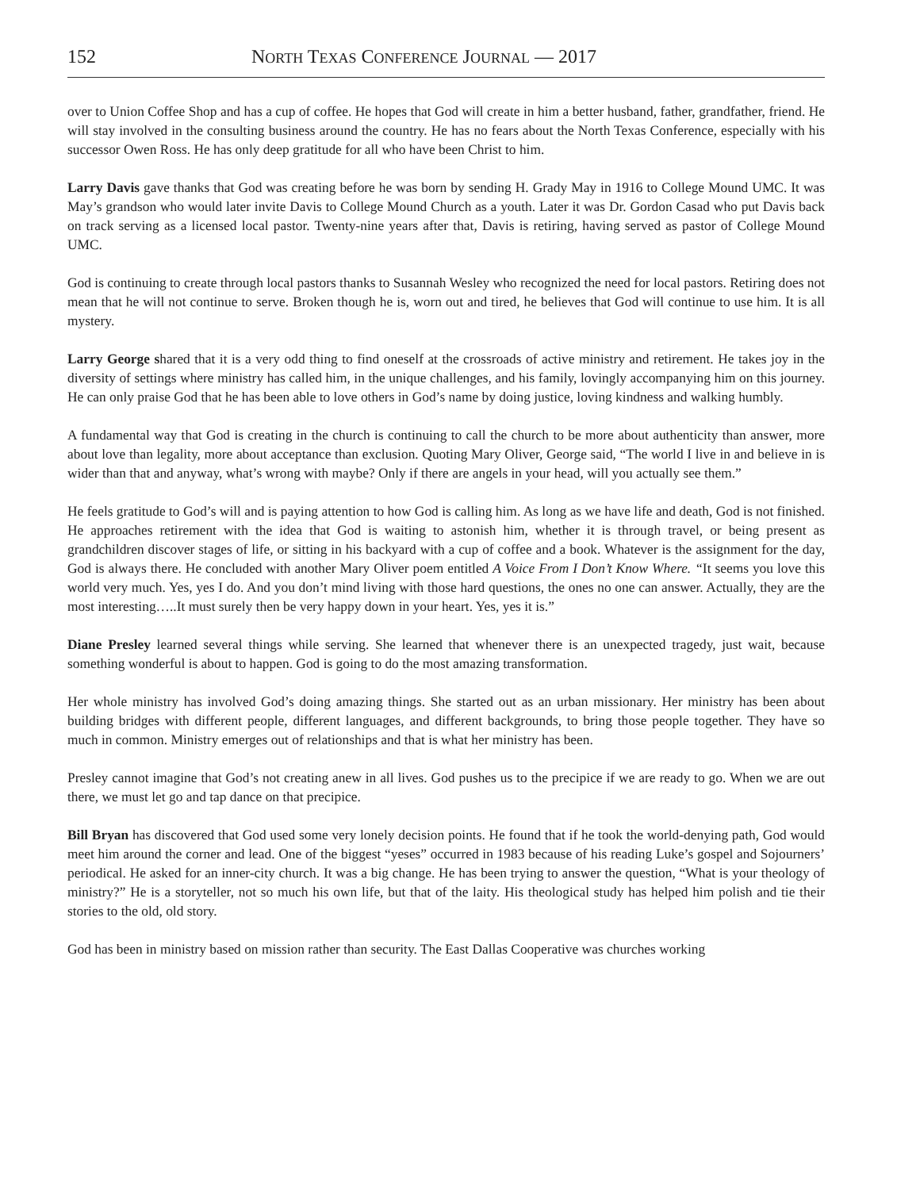152 NORTH TEXAS CONFERENCE JOURNAL — 2017
over to Union Coffee Shop and has a cup of coffee. He hopes that God will create in him a better husband, father, grandfather, friend. He will stay involved in the consulting business around the country. He has no fears about the North Texas Conference, especially with his successor Owen Ross. He has only deep gratitude for all who have been Christ to him.
Larry Davis gave thanks that God was creating before he was born by sending H. Grady May in 1916 to College Mound UMC. It was May’s grandson who would later invite Davis to College Mound Church as a youth. Later it was Dr. Gordon Casad who put Davis back on track serving as a licensed local pastor. Twenty-nine years after that, Davis is retiring, having served as pastor of College Mound UMC.
God is continuing to create through local pastors thanks to Susannah Wesley who recognized the need for local pastors. Retiring does not mean that he will not continue to serve. Broken though he is, worn out and tired, he believes that God will continue to use him. It is all mystery.
Larry George shared that it is a very odd thing to find oneself at the crossroads of active ministry and retirement. He takes joy in the diversity of settings where ministry has called him, in the unique challenges, and his family, lovingly accompanying him on this journey. He can only praise God that he has been able to love others in God’s name by doing justice, loving kindness and walking humbly.
A fundamental way that God is creating in the church is continuing to call the church to be more about authenticity than answer, more about love than legality, more about acceptance than exclusion. Quoting Mary Oliver, George said, “The world I live in and believe in is wider than that and anyway, what’s wrong with maybe? Only if there are angels in your head, will you actually see them.”
He feels gratitude to God’s will and is paying attention to how God is calling him. As long as we have life and death, God is not finished. He approaches retirement with the idea that God is waiting to astonish him, whether it is through travel, or being present as grandchildren discover stages of life, or sitting in his backyard with a cup of coffee and a book. Whatever is the assignment for the day, God is always there. He concluded with another Mary Oliver poem entitled A Voice From I Don’t Know Where. “It seems you love this world very much. Yes, yes I do. And you don’t mind living with those hard questions, the ones no one can answer. Actually, they are the most interesting…..It must surely then be very happy down in your heart. Yes, yes it is.”
Diane Presley learned several things while serving. She learned that whenever there is an unexpected tragedy, just wait, because something wonderful is about to happen. God is going to do the most amazing transformation.
Her whole ministry has involved God’s doing amazing things. She started out as an urban missionary. Her ministry has been about building bridges with different people, different languages, and different backgrounds, to bring those people together. They have so much in common. Ministry emerges out of relationships and that is what her ministry has been.
Presley cannot imagine that God’s not creating anew in all lives. God pushes us to the precipice if we are ready to go. When we are out there, we must let go and tap dance on that precipice.
Bill Bryan has discovered that God used some very lonely decision points. He found that if he took the world-denying path, God would meet him around the corner and lead. One of the biggest “yeses” occurred in 1983 because of his reading Luke’s gospel and Sojourners’ periodical. He asked for an inner-city church. It was a big change. He has been trying to answer the question, “What is your theology of ministry?” He is a storyteller, not so much his own life, but that of the laity. His theological study has helped him polish and tie their stories to the old, old story.
God has been in ministry based on mission rather than security. The East Dallas Cooperative was churches working